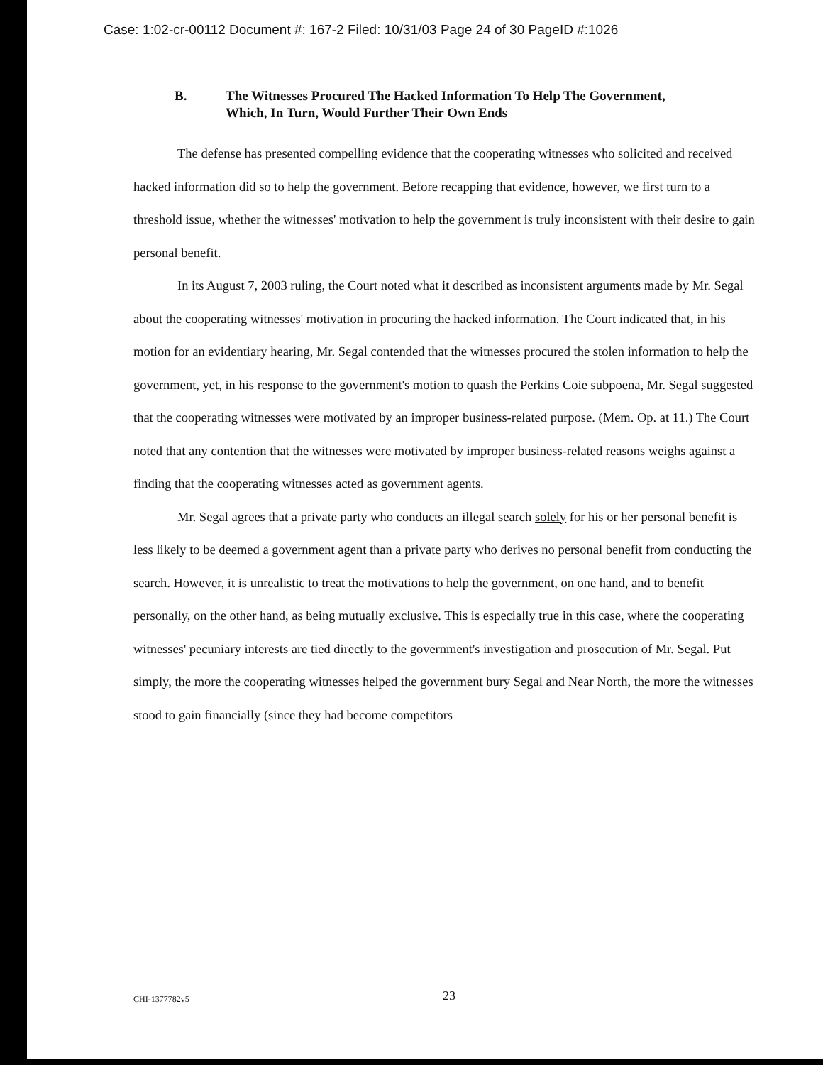Case: 1:02-cr-00112 Document #: 167-2 Filed: 10/31/03 Page 24 of 30 PageID #:1026
B. The Witnesses Procured The Hacked Information To Help The Government,
Which, In Turn, Would Further Their Own Ends
The defense has presented compelling evidence that the cooperating witnesses who solicited and received hacked information did so to help the government. Before recapping that evidence, however, we first turn to a threshold issue, whether the witnesses' motivation to help the government is truly inconsistent with their desire to gain personal benefit.
In its August 7, 2003 ruling, the Court noted what it described as inconsistent arguments made by Mr. Segal about the cooperating witnesses' motivation in procuring the hacked information. The Court indicated that, in his motion for an evidentiary hearing, Mr. Segal contended that the witnesses procured the stolen information to help the government, yet, in his response to the government's motion to quash the Perkins Coie subpoena, Mr. Segal suggested that the cooperating witnesses were motivated by an improper business-related purpose. (Mem. Op. at 11.) The Court noted that any contention that the witnesses were motivated by improper business-related reasons weighs against a finding that the cooperating witnesses acted as government agents.
Mr. Segal agrees that a private party who conducts an illegal search solely for his or her personal benefit is less likely to be deemed a government agent than a private party who derives no personal benefit from conducting the search. However, it is unrealistic to treat the motivations to help the government, on one hand, and to benefit personally, on the other hand, as being mutually exclusive. This is especially true in this case, where the cooperating witnesses' pecuniary interests are tied directly to the government's investigation and prosecution of Mr. Segal. Put simply, the more the cooperating witnesses helped the government bury Segal and Near North, the more the witnesses stood to gain financially (since they had become competitors
CHI-1377782v5 23